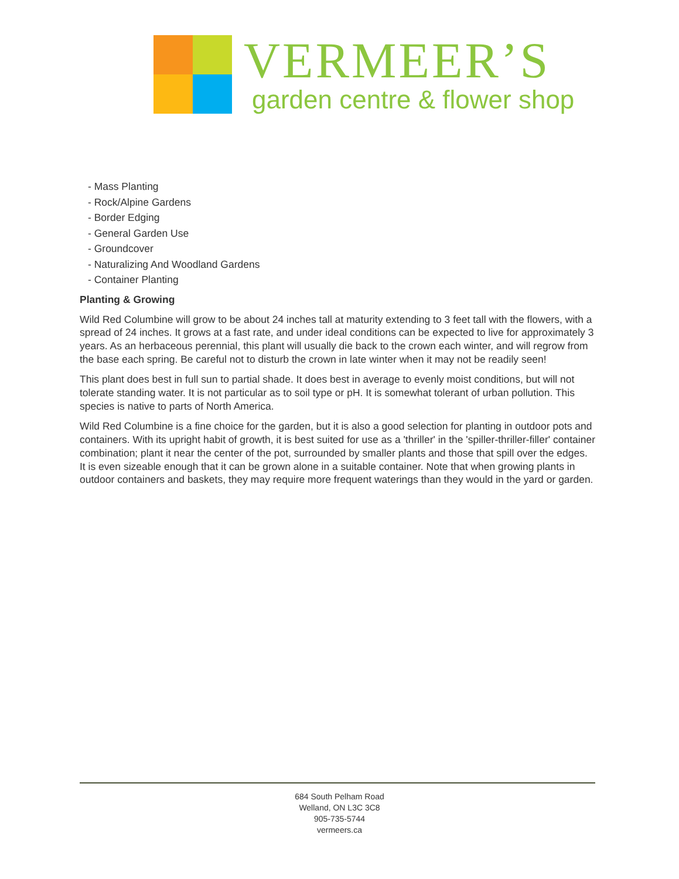VERMEER’S
garden centre & flower shop
- Mass Planting
- Rock/Alpine Gardens
- Border Edging
- General Garden Use
- Groundcover
- Naturalizing And Woodland Gardens
- Container Planting
Planting & Growing
Wild Red Columbine will grow to be about 24 inches tall at maturity extending to 3 feet tall with the flowers, with a spread of 24 inches. It grows at a fast rate, and under ideal conditions can be expected to live for approximately 3 years. As an herbaceous perennial, this plant will usually die back to the crown each winter, and will regrow from the base each spring. Be careful not to disturb the crown in late winter when it may not be readily seen!
This plant does best in full sun to partial shade. It does best in average to evenly moist conditions, but will not tolerate standing water. It is not particular as to soil type or pH. It is somewhat tolerant of urban pollution. This species is native to parts of North America.
Wild Red Columbine is a fine choice for the garden, but it is also a good selection for planting in outdoor pots and containers. With its upright habit of growth, it is best suited for use as a 'thriller' in the 'spiller-thriller-filler' container combination; plant it near the center of the pot, surrounded by smaller plants and those that spill over the edges. It is even sizeable enough that it can be grown alone in a suitable container. Note that when growing plants in outdoor containers and baskets, they may require more frequent waterings than they would in the yard or garden.
684 South Pelham Road
Welland, ON L3C 3C8
905-735-5744
vermeers.ca